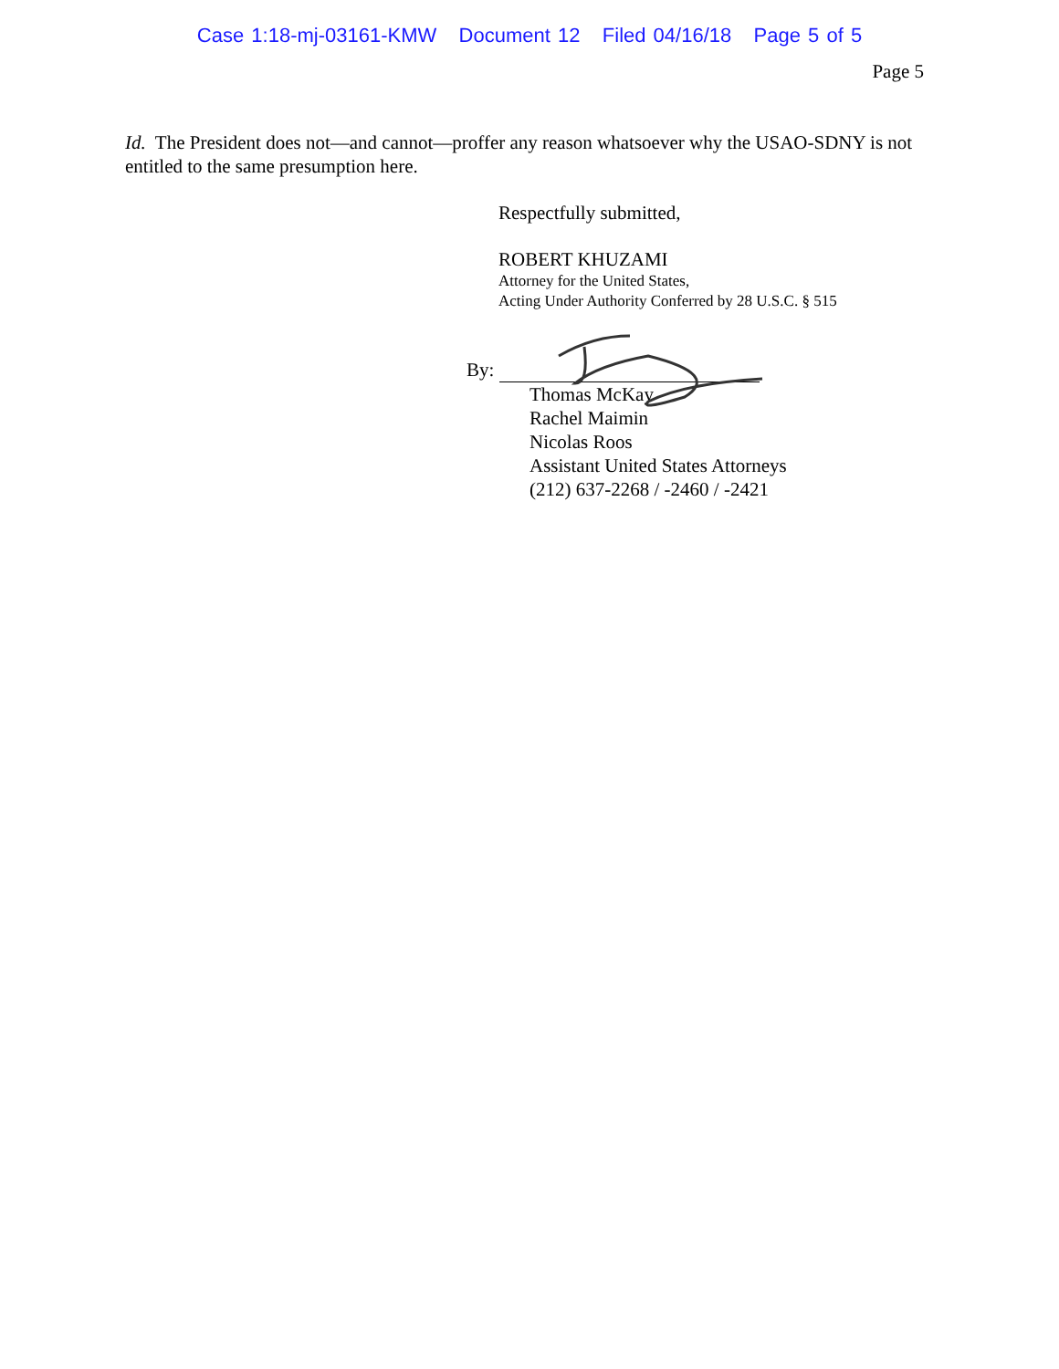Case 1:18-mj-03161-KMW Document 12 Filed 04/16/18 Page 5 of 5
Page 5
Id. The President does not—and cannot—proffer any reason whatsoever why the USAO-SDNY is not entitled to the same presumption here.
Respectfully submitted,
ROBERT KHUZAMI
Attorney for the United States,
Acting Under Authority Conferred by 28 U.S.C. § 515
By:
Thomas McKay
Rachel Maimin
Nicolas Roos
Assistant United States Attorneys
(212) 637-2268 / -2460 / -2421